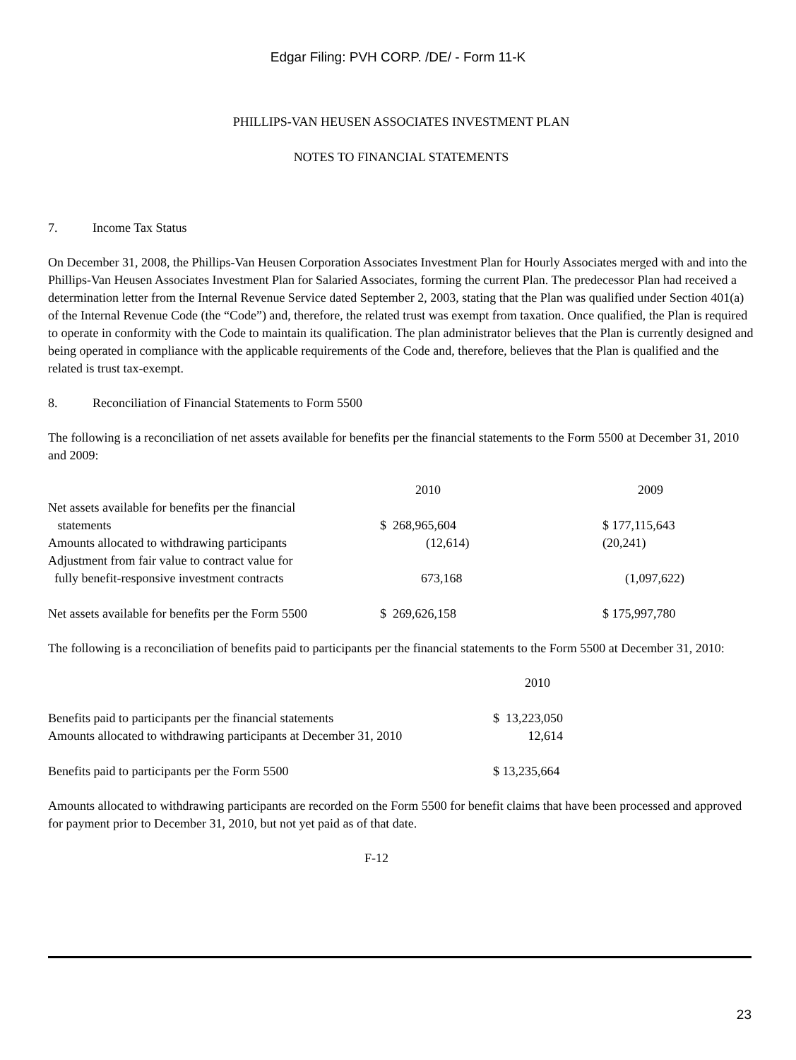Edgar Filing: PVH CORP. /DE/ - Form 11-K
PHILLIPS-VAN HEUSEN ASSOCIATES INVESTMENT PLAN
NOTES TO FINANCIAL STATEMENTS
7. Income Tax Status
On December 31, 2008, the Phillips-Van Heusen Corporation Associates Investment Plan for Hourly Associates merged with and into the Phillips-Van Heusen Associates Investment Plan for Salaried Associates, forming the current Plan. The predecessor Plan had received a determination letter from the Internal Revenue Service dated September 2, 2003, stating that the Plan was qualified under Section 401(a) of the Internal Revenue Code (the “Code”) and, therefore, the related trust was exempt from taxation. Once qualified, the Plan is required to operate in conformity with the Code to maintain its qualification. The plan administrator believes that the Plan is currently designed and being operated in compliance with the applicable requirements of the Code and, therefore, believes that the Plan is qualified and the related is trust tax-exempt.
8. Reconciliation of Financial Statements to Form 5500
The following is a reconciliation of net assets available for benefits per the financial statements to the Form 5500 at December 31, 2010 and 2009:
| | 2010 | 2009 |
| Net assets available for benefits per the financial statements | $ 268,965,604 | $ 177,115,643 |
| Amounts allocated to withdrawing participants | (12,614) | (20,241) |
| Adjustment from fair value to contract value for fully benefit-responsive investment contracts | 673,168 | (1,097,622) |
| Net assets available for benefits per the Form 5500 | $ 269,626,158 | $ 175,997,780 |
The following is a reconciliation of benefits paid to participants per the financial statements to the Form 5500 at December 31, 2010:
| | 2010 |
| Benefits paid to participants per the financial statements | $ 13,223,050 |
| Amounts allocated to withdrawing participants at December 31, 2010 | 12,614 |
| Benefits paid to participants per the Form 5500 | $ 13,235,664 |
Amounts allocated to withdrawing participants are recorded on the Form 5500 for benefit claims that have been processed and approved for payment prior to December 31, 2010, but not yet paid as of that date.
F-12
23